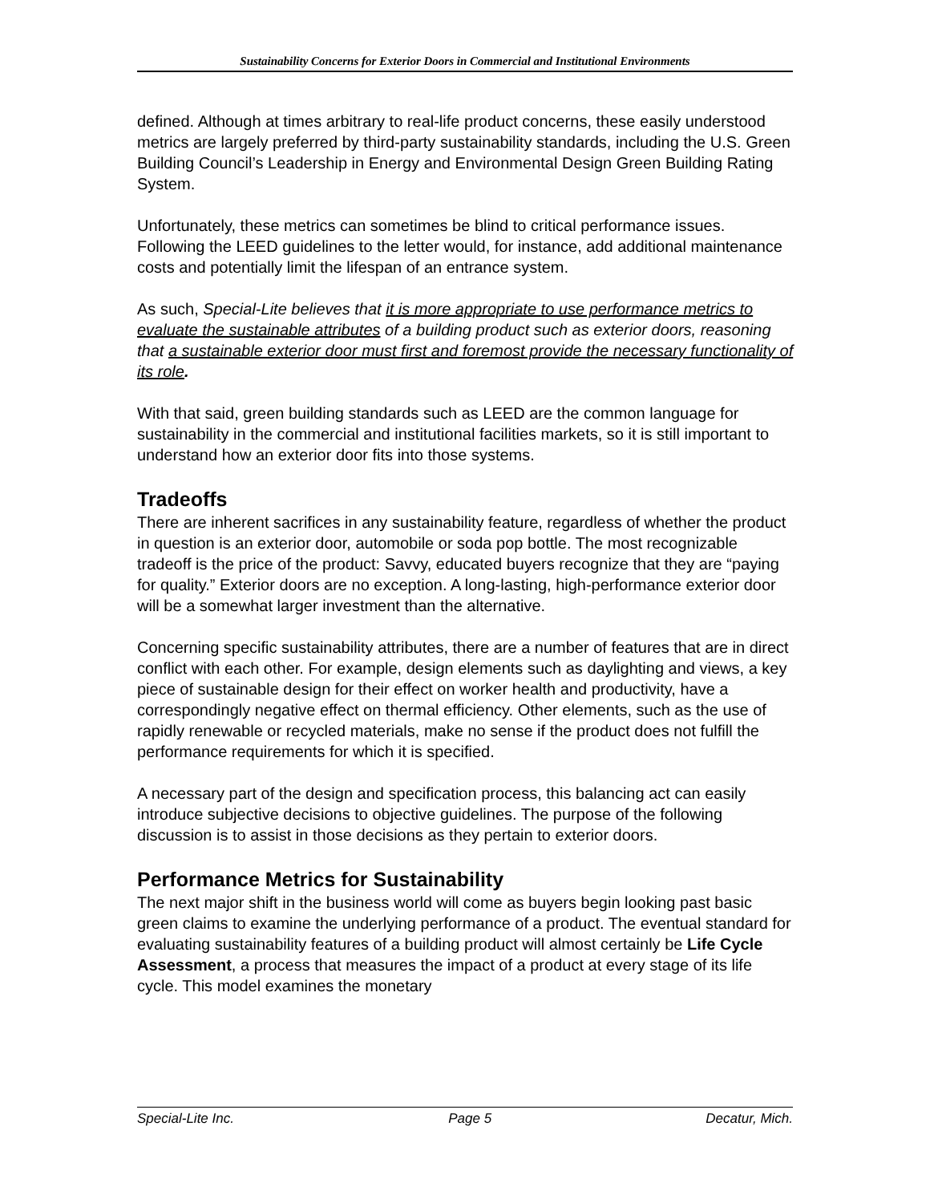Sustainability Concerns for Exterior Doors in Commercial and Institutional Environments
defined. Although at times arbitrary to real-life product concerns, these easily understood metrics are largely preferred by third-party sustainability standards, including the U.S. Green Building Council’s Leadership in Energy and Environmental Design Green Building Rating System.
Unfortunately, these metrics can sometimes be blind to critical performance issues. Following the LEED guidelines to the letter would, for instance, add additional maintenance costs and potentially limit the lifespan of an entrance system.
As such, Special-Lite believes that it is more appropriate to use performance metrics to evaluate the sustainable attributes of a building product such as exterior doors, reasoning that a sustainable exterior door must first and foremost provide the necessary functionality of its role.
With that said, green building standards such as LEED are the common language for sustainability in the commercial and institutional facilities markets, so it is still important to understand how an exterior door fits into those systems.
Tradeoffs
There are inherent sacrifices in any sustainability feature, regardless of whether the product in question is an exterior door, automobile or soda pop bottle. The most recognizable tradeoff is the price of the product: Savvy, educated buyers recognize that they are “paying for quality.” Exterior doors are no exception. A long-lasting, high-performance exterior door will be a somewhat larger investment than the alternative.
Concerning specific sustainability attributes, there are a number of features that are in direct conflict with each other. For example, design elements such as daylighting and views, a key piece of sustainable design for their effect on worker health and productivity, have a correspondingly negative effect on thermal efficiency. Other elements, such as the use of rapidly renewable or recycled materials, make no sense if the product does not fulfill the performance requirements for which it is specified.
A necessary part of the design and specification process, this balancing act can easily introduce subjective decisions to objective guidelines. The purpose of the following discussion is to assist in those decisions as they pertain to exterior doors.
Performance Metrics for Sustainability
The next major shift in the business world will come as buyers begin looking past basic green claims to examine the underlying performance of a product. The eventual standard for evaluating sustainability features of a building product will almost certainly be Life Cycle Assessment, a process that measures the impact of a product at every stage of its life cycle. This model examines the monetary
Special-Lite Inc. Page 5 Decatur, Mich.